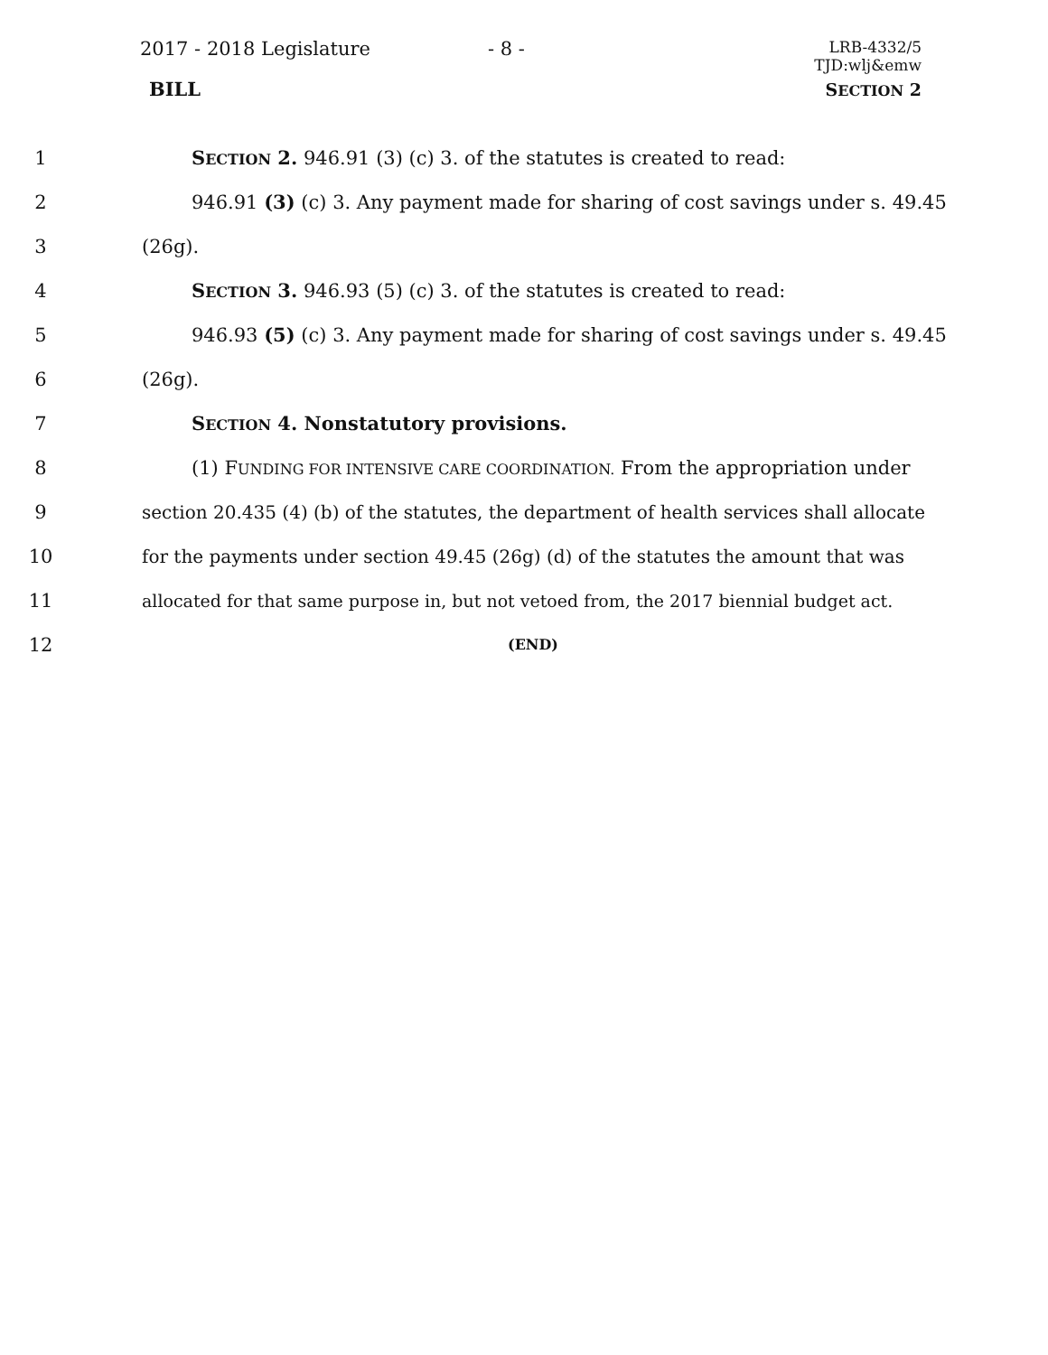2017 - 2018 Legislature - 8 -
LRB-4332/5
TJD:wlj&emw
BILL SECTION 2
1 SECTION 2. 946.91 (3) (c) 3. of the statutes is created to read:
2 946.91 (3) (c) 3. Any payment made for sharing of cost savings under s. 49.45
3 (26g).
4 SECTION 3. 946.93 (5) (c) 3. of the statutes is created to read:
5 946.93 (5) (c) 3. Any payment made for sharing of cost savings under s. 49.45
6 (26g).
7 SECTION 4. Nonstatutory provisions.
8 (1) FUNDING FOR INTENSIVE CARE COORDINATION. From the appropriation under
9 section 20.435 (4) (b) of the statutes, the department of health services shall allocate
10 for the payments under section 49.45 (26g) (d) of the statutes the amount that was
11 allocated for that same purpose in, but not vetoed from, the 2017 biennial budget act.
12
(END)